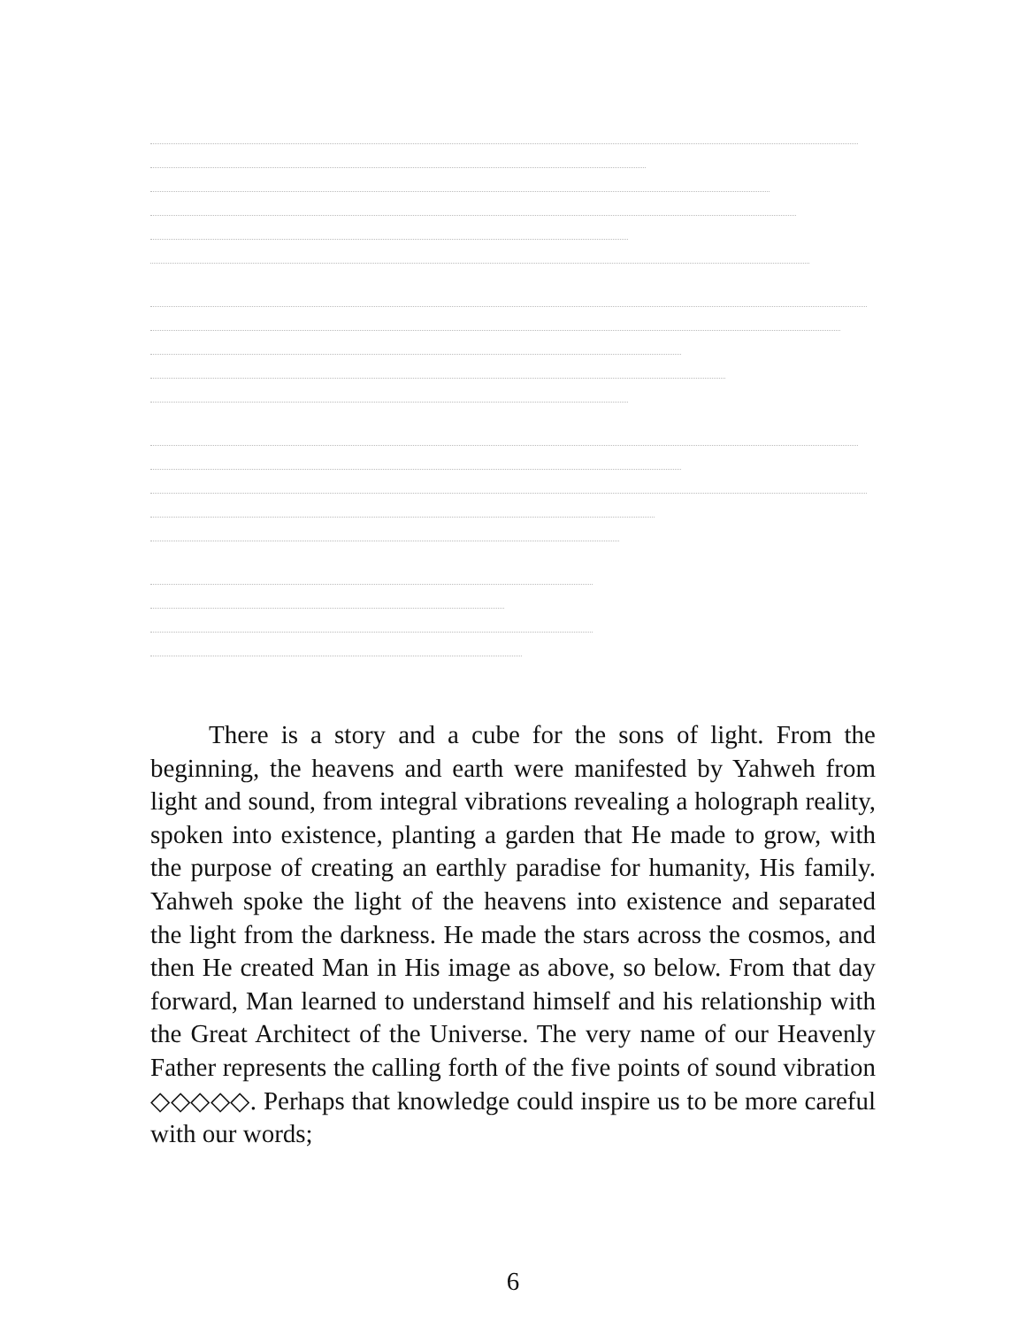There is a story and a cube for the sons of light. From the beginning, the heavens and earth were manifested by Yahweh from light and sound, from integral vibrations revealing a holograph reality, spoken into existence, planting a garden that He made to grow, with the purpose of creating an earthly paradise for humanity, His family. Yahweh spoke the light of the heavens into existence and separated the light from the darkness. He made the stars across the cosmos, and then He created Man in His image as above, so below. From that day forward, Man learned to understand himself and his relationship with the Great Architect of the Universe. The very name of our Heavenly Father represents the calling forth of the five points of sound vibration ◇◇◇◇◇. Perhaps that knowledge could inspire us to be more careful with our words;
6